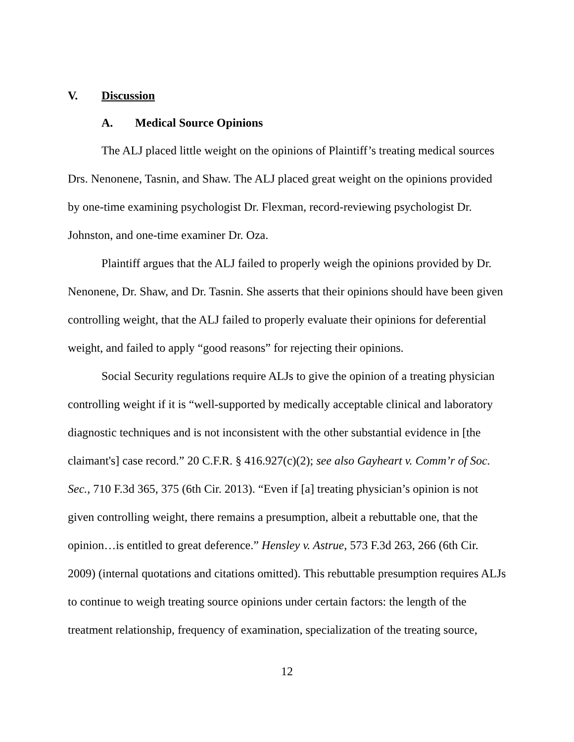V. Discussion
A. Medical Source Opinions
The ALJ placed little weight on the opinions of Plaintiff’s treating medical sources Drs. Nenonene, Tasnin, and Shaw. The ALJ placed great weight on the opinions provided by one-time examining psychologist Dr. Flexman, record-reviewing psychologist Dr. Johnston, and one-time examiner Dr. Oza.
Plaintiff argues that the ALJ failed to properly weigh the opinions provided by Dr. Nenonene, Dr. Shaw, and Dr. Tasnin. She asserts that their opinions should have been given controlling weight, that the ALJ failed to properly evaluate their opinions for deferential weight, and failed to apply “good reasons” for rejecting their opinions.
Social Security regulations require ALJs to give the opinion of a treating physician controlling weight if it is “well-supported by medically acceptable clinical and laboratory diagnostic techniques and is not inconsistent with the other substantial evidence in [the claimant's] case record.” 20 C.F.R. § 416.927(c)(2); see also Gayheart v. Comm’r of Soc. Sec., 710 F.3d 365, 375 (6th Cir. 2013). “Even if [a] treating physician’s opinion is not given controlling weight, there remains a presumption, albeit a rebuttable one, that the opinion…is entitled to great deference.” Hensley v. Astrue, 573 F.3d 263, 266 (6th Cir. 2009) (internal quotations and citations omitted). This rebuttable presumption requires ALJs to continue to weigh treating source opinions under certain factors: the length of the treatment relationship, frequency of examination, specialization of the treating source,
12